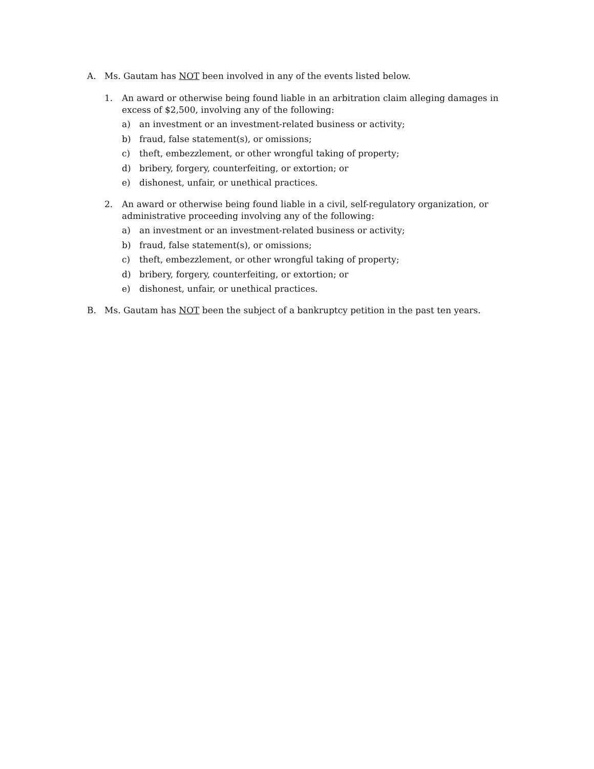A. Ms. Gautam has NOT been involved in any of the events listed below.
1. An award or otherwise being found liable in an arbitration claim alleging damages in excess of $2,500, involving any of the following:
a) an investment or an investment-related business or activity;
b) fraud, false statement(s), or omissions;
c) theft, embezzlement, or other wrongful taking of property;
d) bribery, forgery, counterfeiting, or extortion; or
e) dishonest, unfair, or unethical practices.
2. An award or otherwise being found liable in a civil, self-regulatory organization, or administrative proceeding involving any of the following:
a) an investment or an investment-related business or activity;
b) fraud, false statement(s), or omissions;
c) theft, embezzlement, or other wrongful taking of property;
d) bribery, forgery, counterfeiting, or extortion; or
e) dishonest, unfair, or unethical practices.
B. Ms. Gautam has NOT been the subject of a bankruptcy petition in the past ten years.